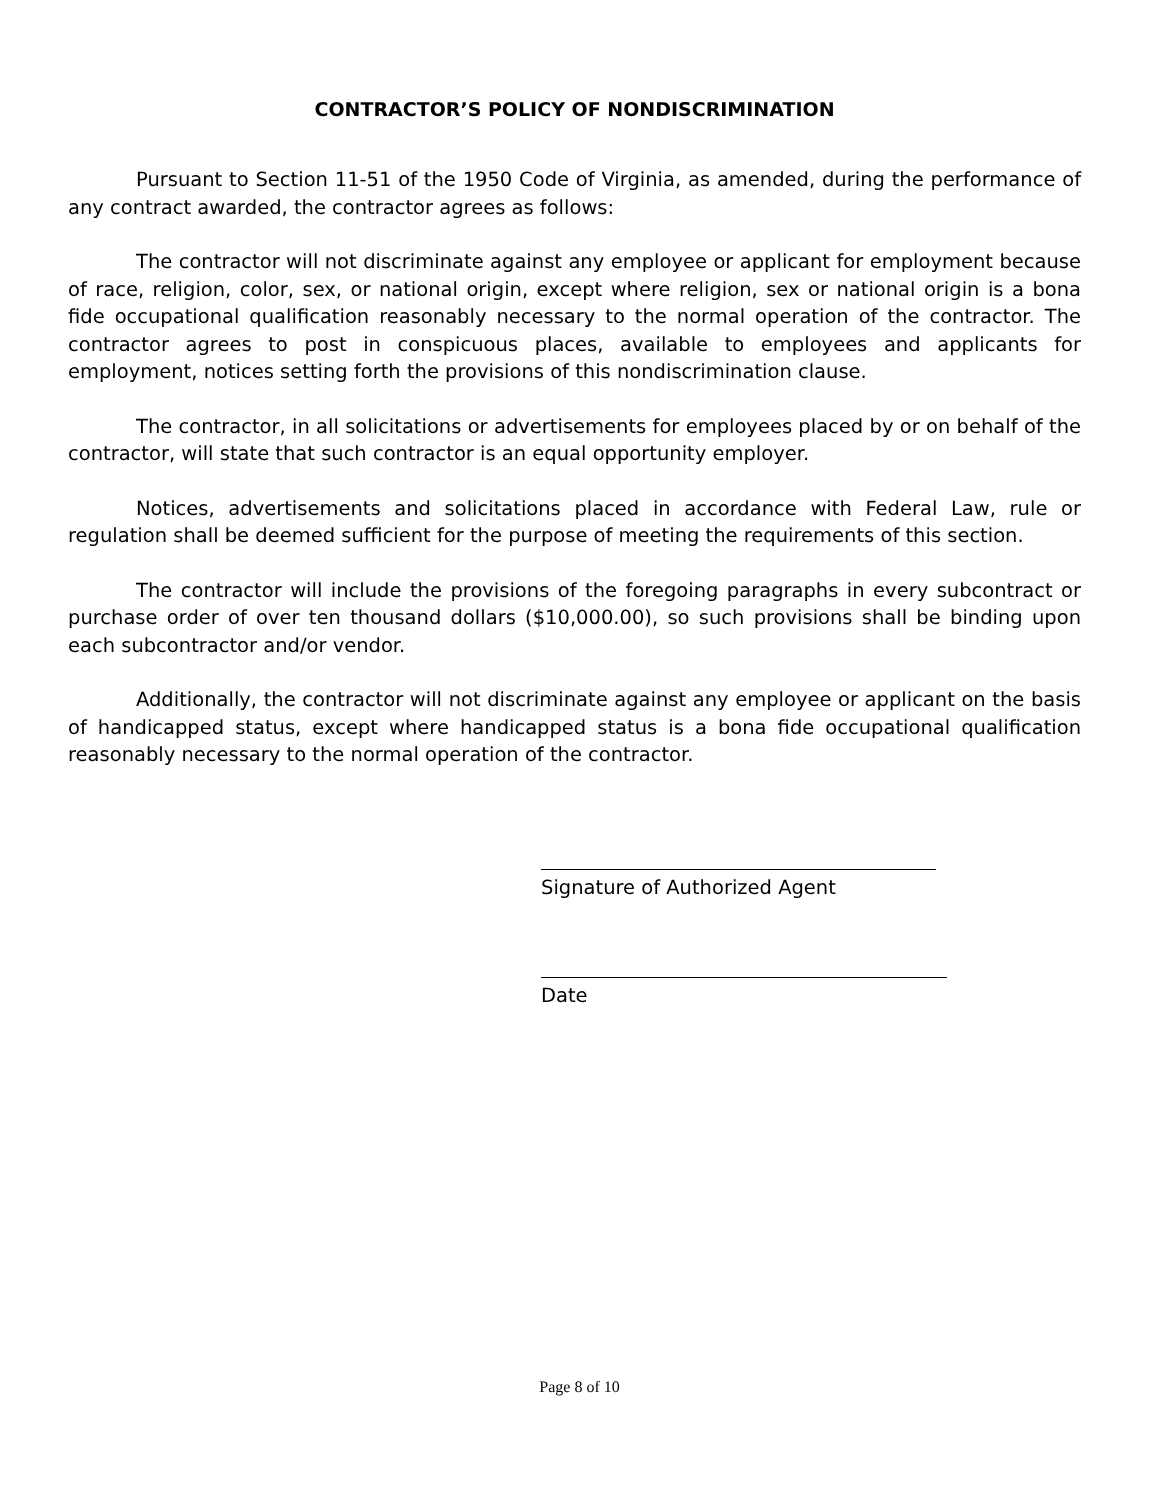CONTRACTOR’S POLICY OF NONDISCRIMINATION
Pursuant to Section 11-51 of the 1950 Code of Virginia, as amended, during the performance of any contract awarded, the contractor agrees as follows:
The contractor will not discriminate against any employee or applicant for employment because of race, religion, color, sex, or national origin, except where religion, sex or national origin is a bona fide occupational qualification reasonably necessary to the normal operation of the contractor. The contractor agrees to post in conspicuous places, available to employees and applicants for employment, notices setting forth the provisions of this nondiscrimination clause.
The contractor, in all solicitations or advertisements for employees placed by or on behalf of the contractor, will state that such contractor is an equal opportunity employer.
Notices, advertisements and solicitations placed in accordance with Federal Law, rule or regulation shall be deemed sufficient for the purpose of meeting the requirements of this section.
The contractor will include the provisions of the foregoing paragraphs in every subcontract or purchase order of over ten thousand dollars ($10,000.00), so such provisions shall be binding upon each subcontractor and/or vendor.
Additionally, the contractor will not discriminate against any employee or applicant on the basis of handicapped status, except where handicapped status is a bona fide occupational qualification reasonably necessary to the normal operation of the contractor.
Signature of Authorized Agent
Date
Page 8 of 10